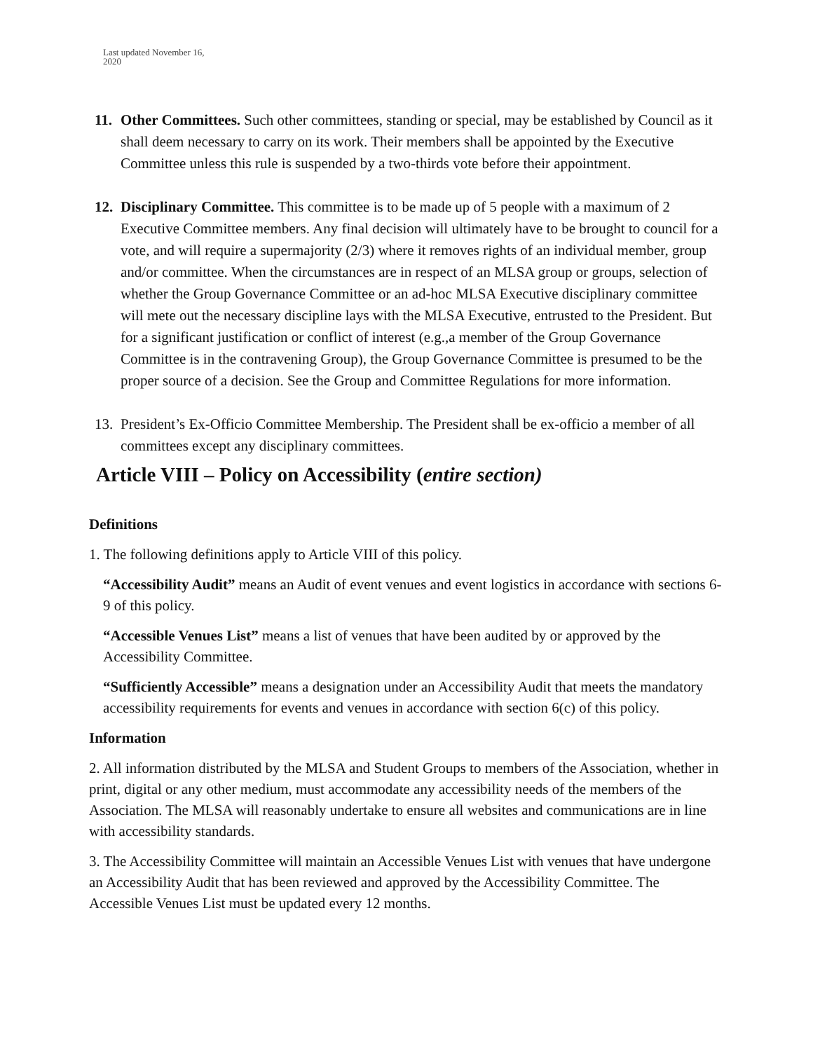Last updated November 16,
2020
11.
Other Committees. Such other committees, standing or special, may be established by Council as it shall deem necessary to carry on its work. Their members shall be appointed by the Executive Committee unless this rule is suspended by a two-thirds vote before their appointment.
12.
Disciplinary Committee. This committee is to be made up of 5 people with a maximum of 2 Executive Committee members. Any final decision will ultimately have to be brought to council for a vote, and will require a supermajority (2/3) where it removes rights of an individual member, group and/or committee. When the circumstances are in respect of an MLSA group or groups, selection of whether the Group Governance Committee or an ad-hoc MLSA Executive disciplinary committee will mete out the necessary discipline lays with the MLSA Executive, entrusted to the President. But for a significant justification or conflict of interest (e.g.,a member of the Group Governance Committee is in the contravening Group), the Group Governance Committee is presumed to be the proper source of a decision. See the Group and Committee Regulations for more information.
13.
President’s Ex-Officio Committee Membership. The President shall be ex-officio a member of all committees except any disciplinary committees.
Article VIII – Policy on Accessibility (entire section)
Definitions
1. The following definitions apply to Article VIII of this policy.
“Accessibility Audit” means an Audit of event venues and event logistics in accordance with sections 6-9 of this policy.
“Accessible Venues List” means a list of venues that have been audited by or approved by the Accessibility Committee.
“Sufficiently Accessible” means a designation under an Accessibility Audit that meets the mandatory accessibility requirements for events and venues in accordance with section 6(c) of this policy.
Information
2. All information distributed by the MLSA and Student Groups to members of the Association, whether in print, digital or any other medium, must accommodate any accessibility needs of the members of the Association. The MLSA will reasonably undertake to ensure all websites and communications are in line with accessibility standards.
3. The Accessibility Committee will maintain an Accessible Venues List with venues that have undergone an Accessibility Audit that has been reviewed and approved by the Accessibility Committee. The Accessible Venues List must be updated every 12 months.